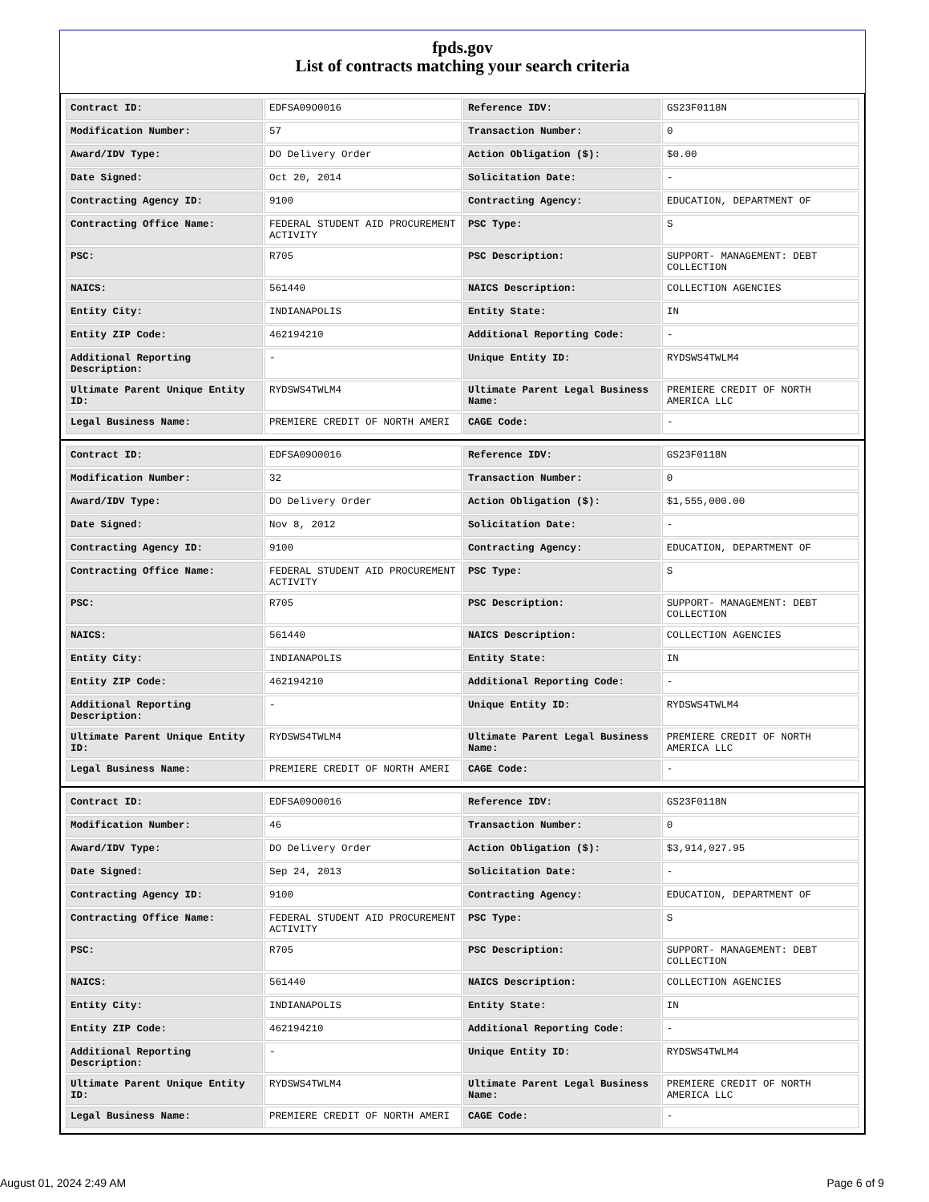fpds.gov
List of contracts matching your search criteria
| Contract ID: | EDFSA09O0016 | Reference IDV: | GS23F0118N |
| Modification Number: | 57 | Transaction Number: | 0 |
| Award/IDV Type: | DO Delivery Order | Action Obligation ($): | $0.00 |
| Date Signed: | Oct 20, 2014 | Solicitation Date: | - |
| Contracting Agency ID: | 9100 | Contracting Agency: | EDUCATION, DEPARTMENT OF |
| Contracting Office Name: | FEDERAL STUDENT AID PROCUREMENT ACTIVITY | PSC Type: | S |
| PSC: | R705 | PSC Description: | SUPPORT- MANAGEMENT: DEBT COLLECTION |
| NAICS: | 561440 | NAICS Description: | COLLECTION AGENCIES |
| Entity City: | INDIANAPOLIS | Entity State: | IN |
| Entity ZIP Code: | 462194210 | Additional Reporting Code: | - |
| Additional Reporting Description: | - | Unique Entity ID: | RYDSWS4TWLM4 |
| Ultimate Parent Unique Entity ID: | RYDSWS4TWLM4 | Ultimate Parent Legal Business Name: | PREMIERE CREDIT OF NORTH AMERICA LLC |
| Legal Business Name: | PREMIERE CREDIT OF NORTH AMERI | CAGE Code: | - |
| Contract ID: | EDFSA09O0016 | Reference IDV: | GS23F0118N |
| Modification Number: | 32 | Transaction Number: | 0 |
| Award/IDV Type: | DO Delivery Order | Action Obligation ($): | $1,555,000.00 |
| Date Signed: | Nov 8, 2012 | Solicitation Date: | - |
| Contracting Agency ID: | 9100 | Contracting Agency: | EDUCATION, DEPARTMENT OF |
| Contracting Office Name: | FEDERAL STUDENT AID PROCUREMENT ACTIVITY | PSC Type: | S |
| PSC: | R705 | PSC Description: | SUPPORT- MANAGEMENT: DEBT COLLECTION |
| NAICS: | 561440 | NAICS Description: | COLLECTION AGENCIES |
| Entity City: | INDIANAPOLIS | Entity State: | IN |
| Entity ZIP Code: | 462194210 | Additional Reporting Code: | - |
| Additional Reporting Description: | - | Unique Entity ID: | RYDSWS4TWLM4 |
| Ultimate Parent Unique Entity ID: | RYDSWS4TWLM4 | Ultimate Parent Legal Business Name: | PREMIERE CREDIT OF NORTH AMERICA LLC |
| Legal Business Name: | PREMIERE CREDIT OF NORTH AMERI | CAGE Code: | - |
| Contract ID: | EDFSA09O0016 | Reference IDV: | GS23F0118N |
| Modification Number: | 46 | Transaction Number: | 0 |
| Award/IDV Type: | DO Delivery Order | Action Obligation ($): | $3,914,027.95 |
| Date Signed: | Sep 24, 2013 | Solicitation Date: | - |
| Contracting Agency ID: | 9100 | Contracting Agency: | EDUCATION, DEPARTMENT OF |
| Contracting Office Name: | FEDERAL STUDENT AID PROCUREMENT ACTIVITY | PSC Type: | S |
| PSC: | R705 | PSC Description: | SUPPORT- MANAGEMENT: DEBT COLLECTION |
| NAICS: | 561440 | NAICS Description: | COLLECTION AGENCIES |
| Entity City: | INDIANAPOLIS | Entity State: | IN |
| Entity ZIP Code: | 462194210 | Additional Reporting Code: | - |
| Additional Reporting Description: | - | Unique Entity ID: | RYDSWS4TWLM4 |
| Ultimate Parent Unique Entity ID: | RYDSWS4TWLM4 | Ultimate Parent Legal Business Name: | PREMIERE CREDIT OF NORTH AMERICA LLC |
| Legal Business Name: | PREMIERE CREDIT OF NORTH AMERI | CAGE Code: | - |
August 01, 2024 2:49 AM Page 6 of 9